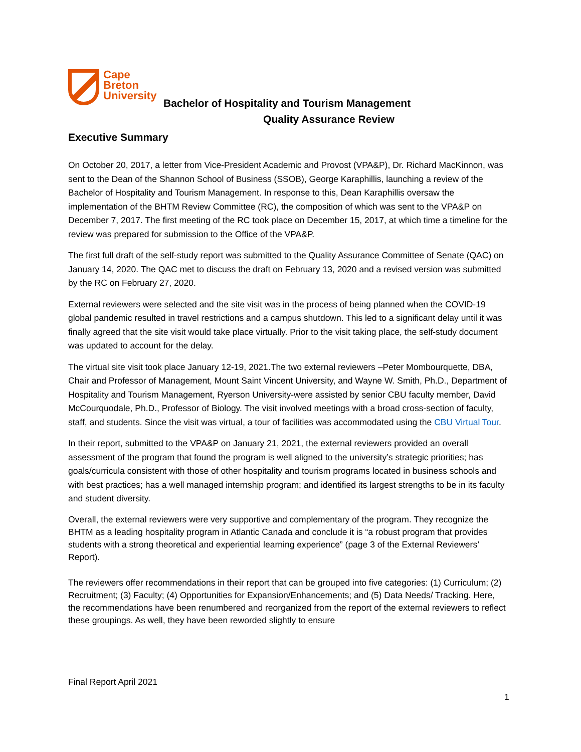Cape
Breton
University
Bachelor of Hospitality and Tourism Management
Quality Assurance Review
Executive Summary
On October 20, 2017, a letter from Vice-President Academic and Provost (VPA&P), Dr. Richard MacKinnon, was sent to the Dean of the Shannon School of Business (SSOB), George Karaphillis, launching a review of the Bachelor of Hospitality and Tourism Management. In response to this, Dean Karaphillis oversaw the implementation of the BHTM Review Committee (RC), the composition of which was sent to the VPA&P on December 7, 2017. The first meeting of the RC took place on December 15, 2017, at which time a timeline for the review was prepared for submission to the Office of the VPA&P.
The first full draft of the self-study report was submitted to the Quality Assurance Committee of Senate (QAC) on January 14, 2020. The QAC met to discuss the draft on February 13, 2020 and a revised version was submitted by the RC on February 27, 2020.
External reviewers were selected and the site visit was in the process of being planned when the COVID-19 global pandemic resulted in travel restrictions and a campus shutdown. This led to a significant delay until it was finally agreed that the site visit would take place virtually. Prior to the visit taking place, the self-study document was updated to account for the delay.
The virtual site visit took place January 12-19, 2021.The two external reviewers –Peter Mombourquette, DBA, Chair and Professor of Management, Mount Saint Vincent University, and Wayne W. Smith, Ph.D., Department of Hospitality and Tourism Management, Ryerson University-were assisted by senior CBU faculty member, David McCourquodale, Ph.D., Professor of Biology. The visit involved meetings with a broad cross-section of faculty, staff, and students. Since the visit was virtual, a tour of facilities was accommodated using the CBU Virtual Tour.
In their report, submitted to the VPA&P on January 21, 2021, the external reviewers provided an overall assessment of the program that found the program is well aligned to the university’s strategic priorities; has goals/curricula consistent with those of other hospitality and tourism programs located in business schools and with best practices; has a well managed internship program; and identified its largest strengths to be in its faculty and student diversity.
Overall, the external reviewers were very supportive and complementary of the program. They recognize the BHTM as a leading hospitality program in Atlantic Canada and conclude it is “a robust program that provides students with a strong theoretical and experiential learning experience” (page 3 of the External Reviewers’ Report).
The reviewers offer recommendations in their report that can be grouped into five categories: (1) Curriculum; (2) Recruitment; (3) Faculty; (4) Opportunities for Expansion/Enhancements; and (5) Data Needs/ Tracking. Here, the recommendations have been renumbered and reorganized from the report of the external reviewers to reflect these groupings. As well, they have been reworded slightly to ensure
Final Report April 2021
1